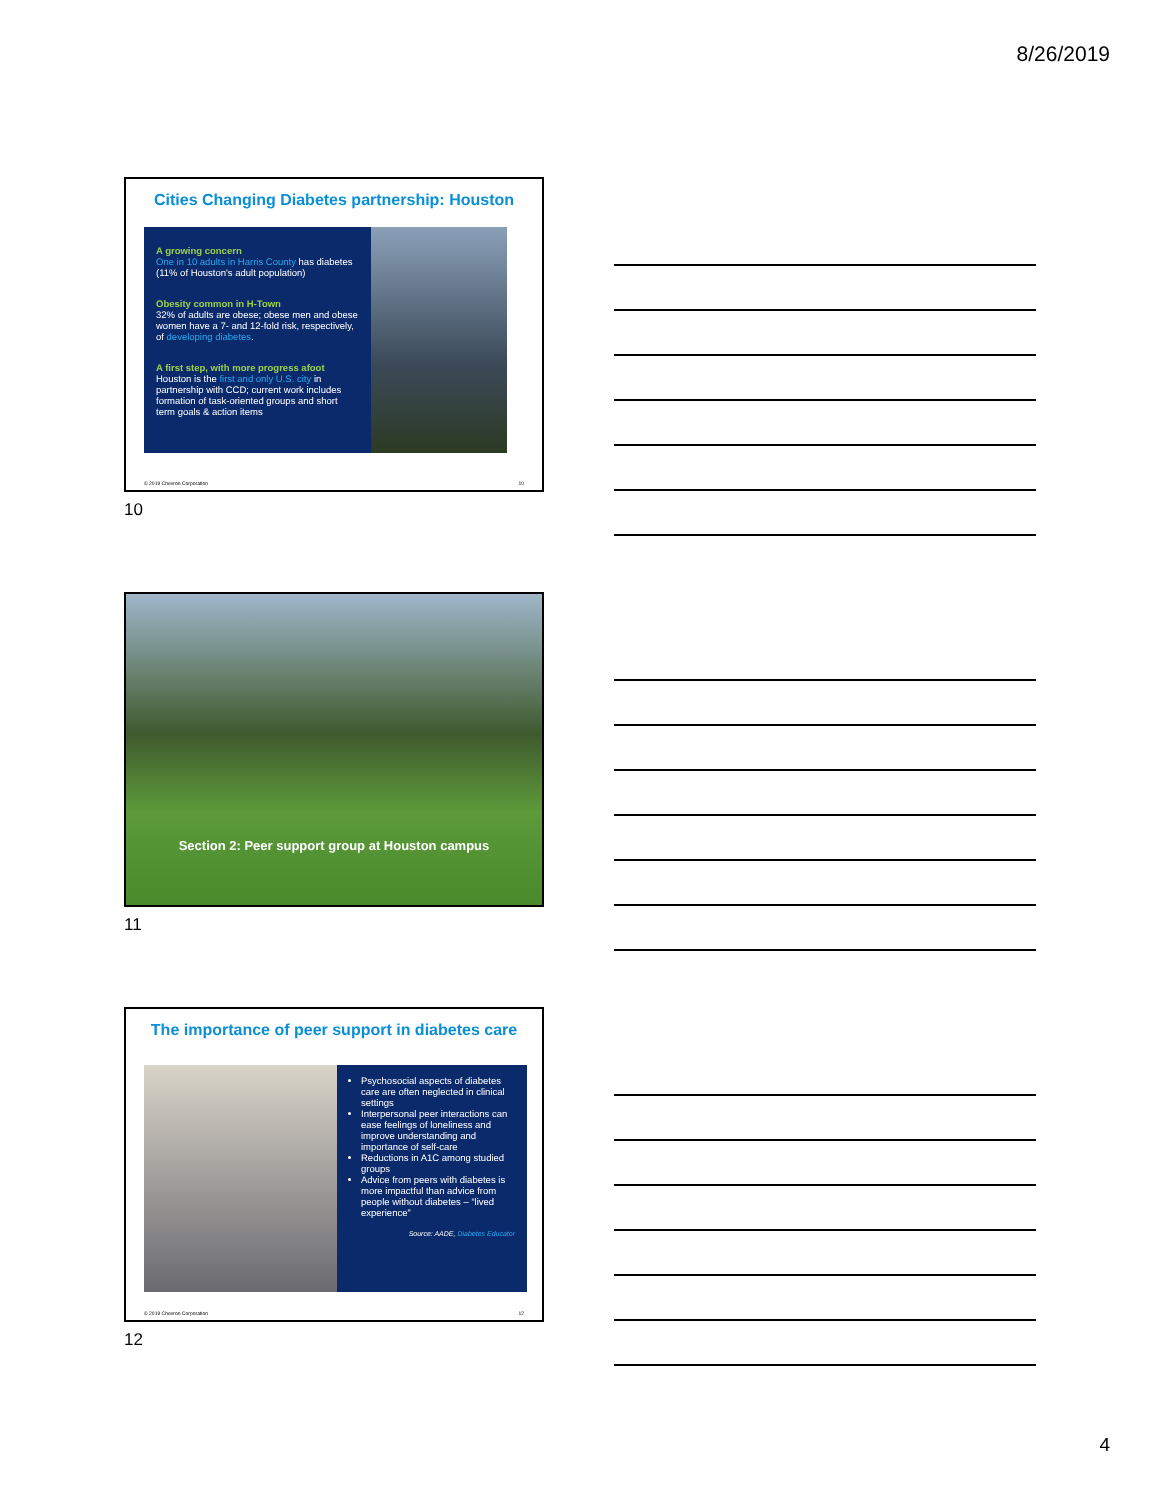8/26/2019
Cities Changing Diabetes partnership: Houston
A growing concern
One in 10 adults in Harris County has diabetes (11% of Houston's adult population)
Obesity common in H-Town
32% of adults are obese; obese men and obese women have a 7- and 12-fold risk, respectively, of developing diabetes.
A first step, with more progress afoot
Houston is the first and only U.S. city in partnership with CCD; current work includes formation of task-oriented groups and short term goals & action items
© 2019 Chevron Corporation 10
10
Section 2: Peer support group at Houston campus
11
The importance of peer support in diabetes care
Psychosocial aspects of diabetes care are often neglected in clinical settings
Interpersonal peer interactions can ease feelings of loneliness and improve understanding and importance of self-care
Reductions in A1C among studied groups
Advice from peers with diabetes is more impactful than advice from people without diabetes – “lived experience”
Source: AADE, Diabetes Educator
© 2019 Chevron Corporation 12
12
4